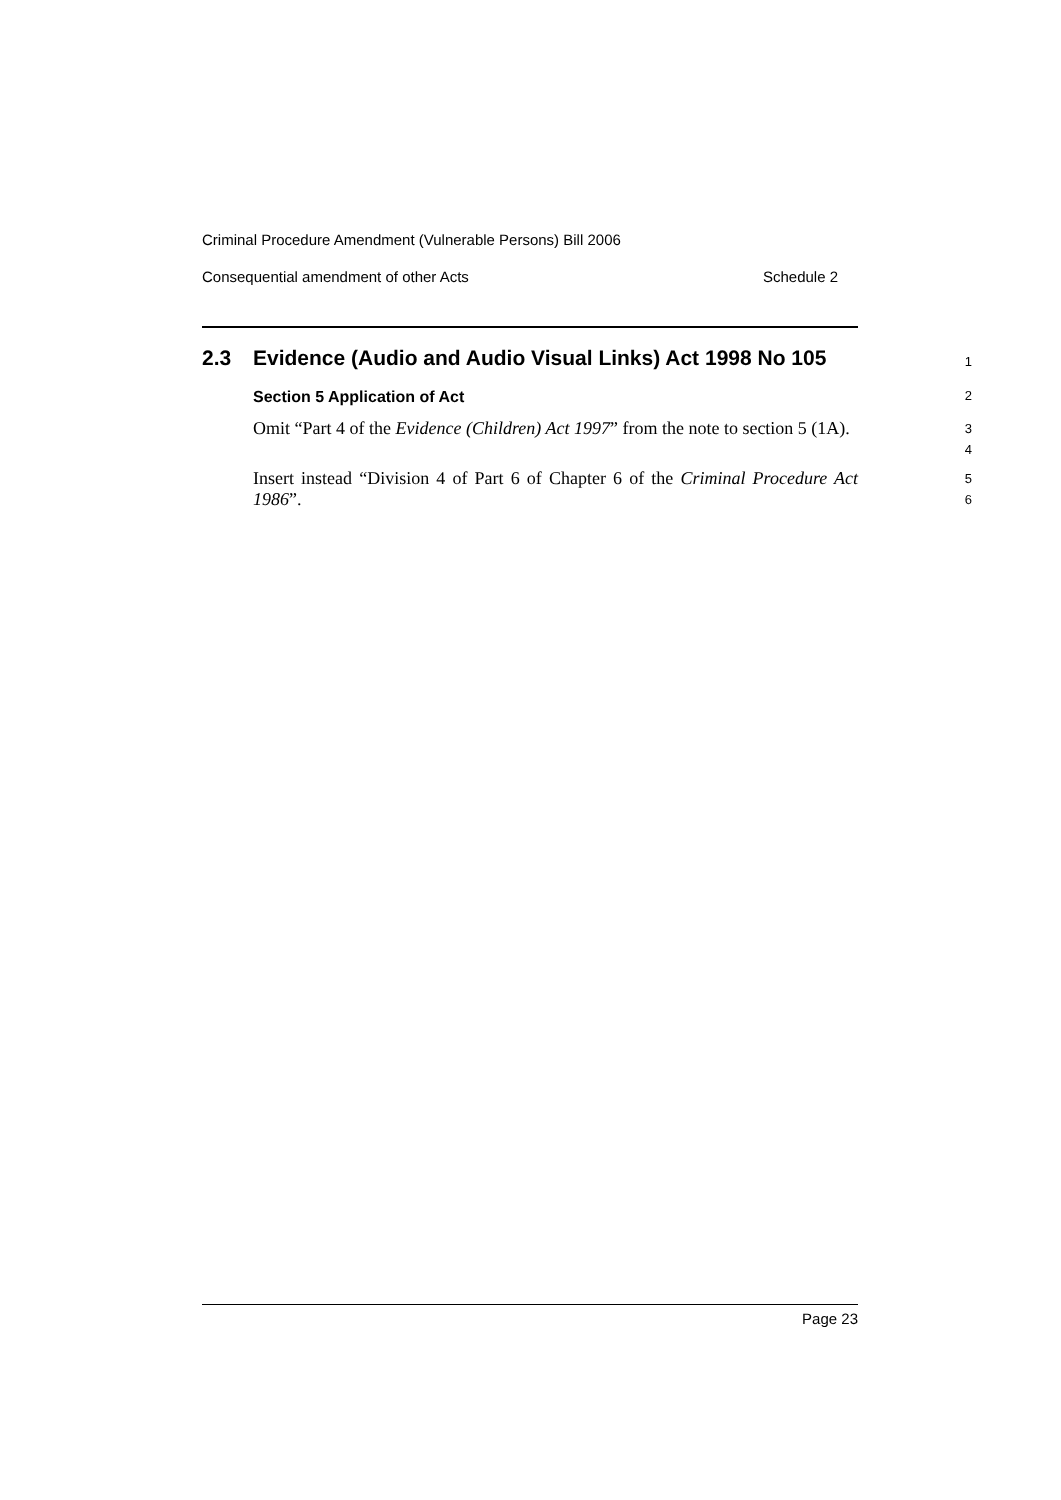Criminal Procedure Amendment (Vulnerable Persons) Bill 2006
Consequential amendment of other Acts Schedule 2
2.3 Evidence (Audio and Audio Visual Links) Act 1998 No 105
1
Section 5 Application of Act
2
Omit “Part 4 of the Evidence (Children) Act 1997” from the note to section 5 (1A).
3
4
Insert instead “Division 4 of Part 6 of Chapter 6 of the Criminal Procedure Act 1986”.
5
6
Page 23